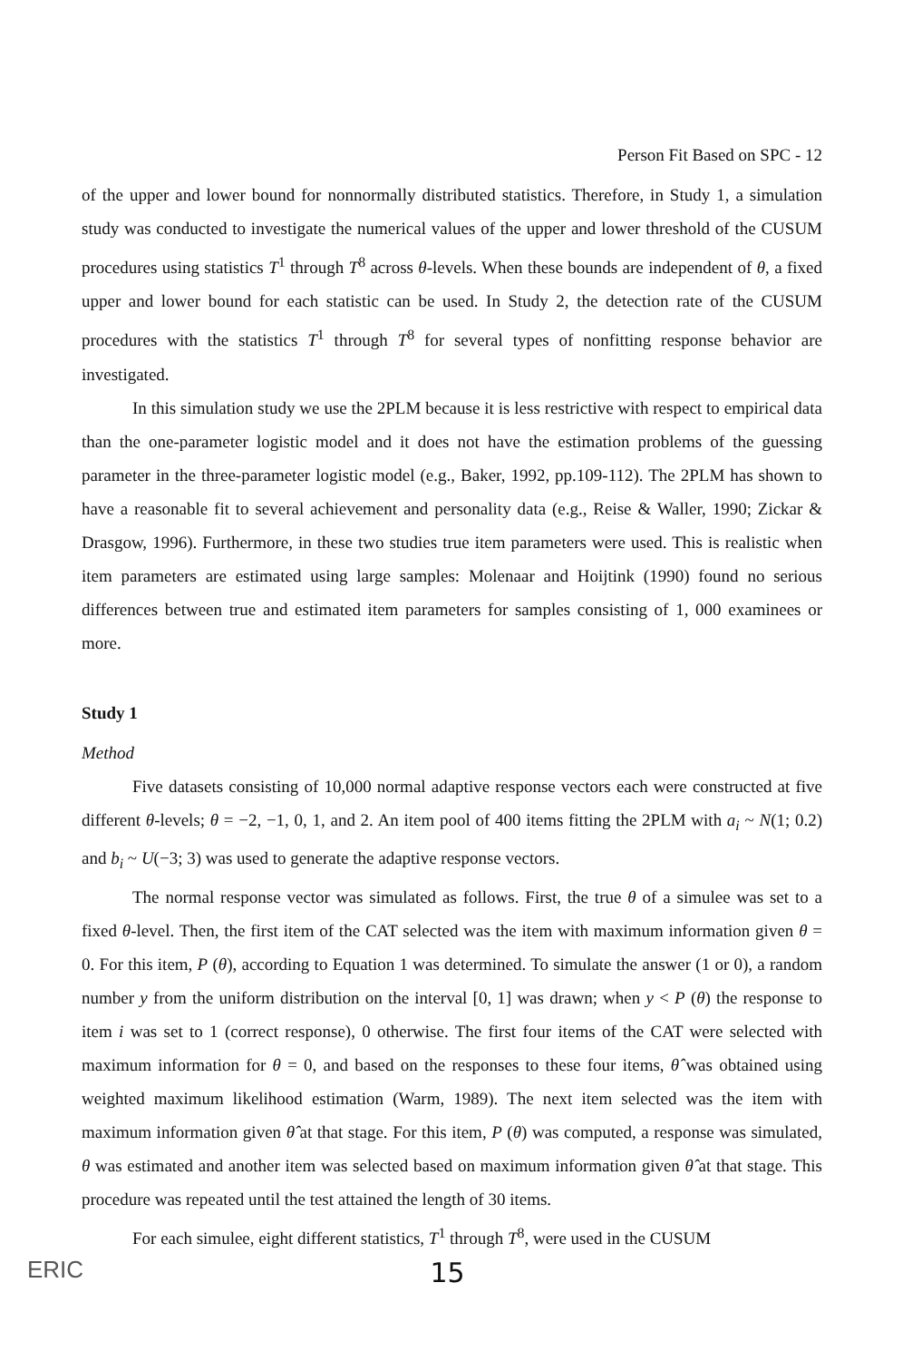Person Fit Based on SPC - 12
of the upper and lower bound for nonnormally distributed statistics. Therefore, in Study 1, a simulation study was conducted to investigate the numerical values of the upper and lower threshold of the CUSUM procedures using statistics T<sup>1</sup> through T<sup>8</sup> across θ-levels. When these bounds are independent of θ, a fixed upper and lower bound for each statistic can be used. In Study 2, the detection rate of the CUSUM procedures with the statistics T<sup>1</sup> through T<sup>8</sup> for several types of nonfitting response behavior are investigated.
In this simulation study we use the 2PLM because it is less restrictive with respect to empirical data than the one-parameter logistic model and it does not have the estimation problems of the guessing parameter in the three-parameter logistic model (e.g., Baker, 1992, pp.109-112). The 2PLM has shown to have a reasonable fit to several achievement and personality data (e.g., Reise & Waller, 1990; Zickar & Drasgow, 1996). Furthermore, in these two studies true item parameters were used. This is realistic when item parameters are estimated using large samples: Molenaar and Hoijtink (1990) found no serious differences between true and estimated item parameters for samples consisting of 1, 000 examinees or more.
Study 1
Method
Five datasets consisting of 10,000 normal adaptive response vectors each were constructed at five different θ-levels; θ = −2, −1, 0, 1, and 2. An item pool of 400 items fitting the 2PLM with a<sub>i</sub> ~ N(1; 0.2) and b<sub>i</sub> ~ U(−3; 3) was used to generate the adaptive response vectors.
The normal response vector was simulated as follows. First, the true θ of a simulee was set to a fixed θ-level. Then, the first item of the CAT selected was the item with maximum information given θ = 0. For this item, P (θ), according to Equation 1 was determined. To simulate the answer (1 or 0), a random number y from the uniform distribution on the interval [0, 1] was drawn; when y < P (θ) the response to item i was set to 1 (correct response), 0 otherwise. The first four items of the CAT were selected with maximum information for θ = 0, and based on the responses to these four items, θ̂ was obtained using weighted maximum likelihood estimation (Warm, 1989). The next item selected was the item with maximum information given θ̂ at that stage. For this item, P (θ) was computed, a response was simulated, θ was estimated and another item was selected based on maximum information given θ̂ at that stage. This procedure was repeated until the test attained the length of 30 items.
For each simulee, eight different statistics, T<sup>1</sup> through T<sup>8</sup>, were used in the CUSUM
ERIC
15